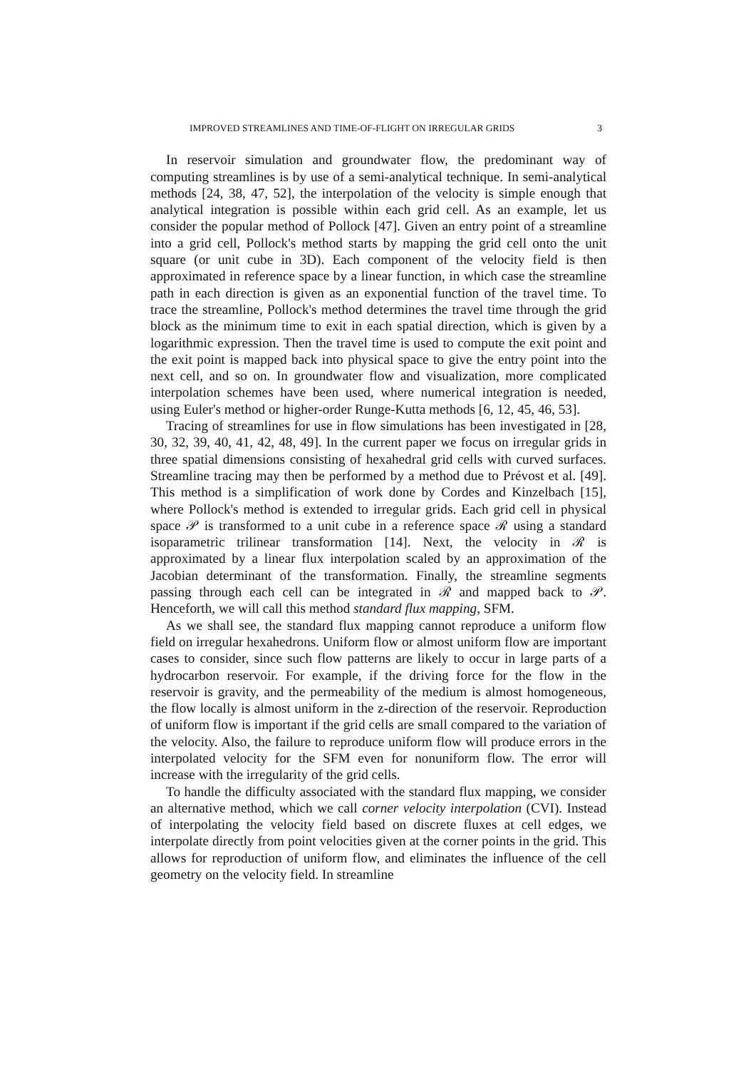IMPROVED STREAMLINES AND TIME-OF-FLIGHT ON IRREGULAR GRIDS 3
In reservoir simulation and groundwater flow, the predominant way of computing streamlines is by use of a semi-analytical technique. In semi-analytical methods [24, 38, 47, 52], the interpolation of the velocity is simple enough that analytical integration is possible within each grid cell. As an example, let us consider the popular method of Pollock [47]. Given an entry point of a streamline into a grid cell, Pollock's method starts by mapping the grid cell onto the unit square (or unit cube in 3D). Each component of the velocity field is then approximated in reference space by a linear function, in which case the streamline path in each direction is given as an exponential function of the travel time. To trace the streamline, Pollock's method determines the travel time through the grid block as the minimum time to exit in each spatial direction, which is given by a logarithmic expression. Then the travel time is used to compute the exit point and the exit point is mapped back into physical space to give the entry point into the next cell, and so on. In groundwater flow and visualization, more complicated interpolation schemes have been used, where numerical integration is needed, using Euler's method or higher-order Runge-Kutta methods [6, 12, 45, 46, 53].
Tracing of streamlines for use in flow simulations has been investigated in [28, 30, 32, 39, 40, 41, 42, 48, 49]. In the current paper we focus on irregular grids in three spatial dimensions consisting of hexahedral grid cells with curved surfaces. Streamline tracing may then be performed by a method due to Prévost et al. [49]. This method is a simplification of work done by Cordes and Kinzelbach [15], where Pollock's method is extended to irregular grids. Each grid cell in physical space 𝒫 is transformed to a unit cube in a reference space ℛ using a standard isoparametric trilinear transformation [14]. Next, the velocity in ℛ is approximated by a linear flux interpolation scaled by an approximation of the Jacobian determinant of the transformation. Finally, the streamline segments passing through each cell can be integrated in ℛ and mapped back to 𝒫. Henceforth, we will call this method standard flux mapping, SFM.
As we shall see, the standard flux mapping cannot reproduce a uniform flow field on irregular hexahedrons. Uniform flow or almost uniform flow are important cases to consider, since such flow patterns are likely to occur in large parts of a hydrocarbon reservoir. For example, if the driving force for the flow in the reservoir is gravity, and the permeability of the medium is almost homogeneous, the flow locally is almost uniform in the z-direction of the reservoir. Reproduction of uniform flow is important if the grid cells are small compared to the variation of the velocity. Also, the failure to reproduce uniform flow will produce errors in the interpolated velocity for the SFM even for nonuniform flow. The error will increase with the irregularity of the grid cells.
To handle the difficulty associated with the standard flux mapping, we consider an alternative method, which we call corner velocity interpolation (CVI). Instead of interpolating the velocity field based on discrete fluxes at cell edges, we interpolate directly from point velocities given at the corner points in the grid. This allows for reproduction of uniform flow, and eliminates the influence of the cell geometry on the velocity field. In streamline